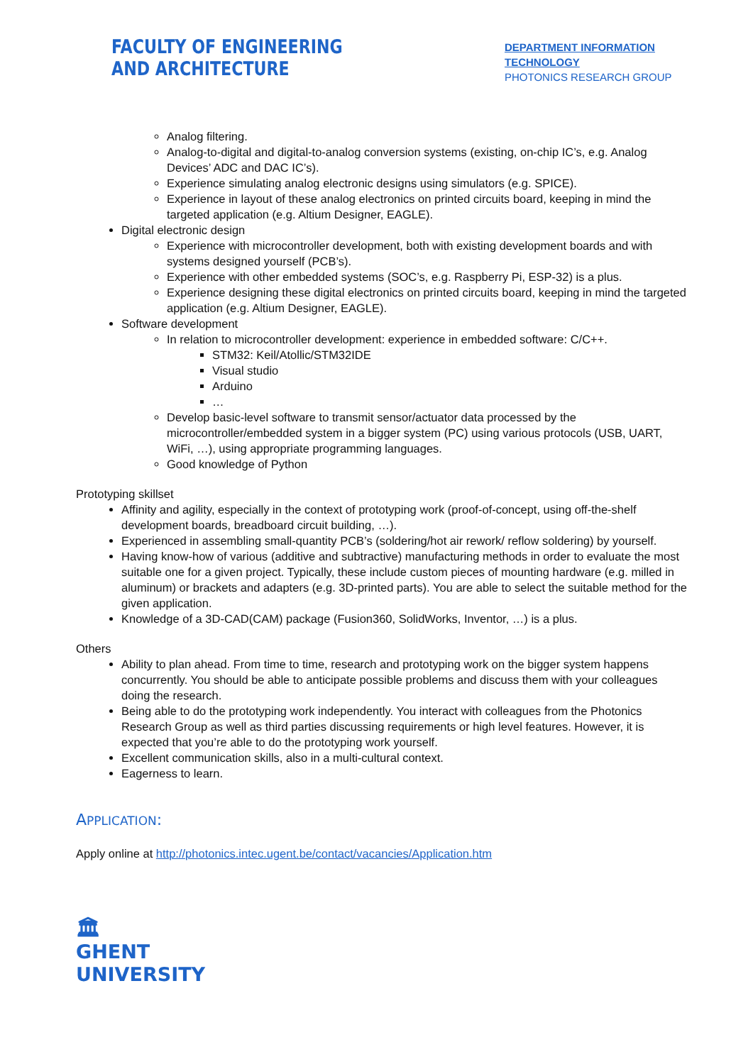FACULTY OF ENGINEERING
AND ARCHITECTURE
DEPARTMENT INFORMATION TECHNOLOGY
PHOTONICS RESEARCH GROUP
Analog filtering.
Analog-to-digital and digital-to-analog conversion systems (existing, on-chip IC’s, e.g. Analog Devices’ ADC and DAC IC’s).
Experience simulating analog electronic designs using simulators (e.g. SPICE).
Experience in layout of these analog electronics on printed circuits board, keeping in mind the targeted application (e.g. Altium Designer, EAGLE).
Digital electronic design
Experience with microcontroller development, both with existing development boards and with systems designed yourself (PCB’s).
Experience with other embedded systems (SOC’s, e.g. Raspberry Pi, ESP-32) is a plus.
Experience designing these digital electronics on printed circuits board, keeping in mind the targeted application (e.g. Altium Designer, EAGLE).
Software development
In relation to microcontroller development: experience in embedded software: C/C++.
STM32: Keil/Atollic/STM32IDE
Visual studio
Arduino
…
Develop basic-level software to transmit sensor/actuator data processed by the microcontroller/embedded system in a bigger system (PC) using various protocols (USB, UART, WiFi, …), using appropriate programming languages.
Good knowledge of Python
Prototyping skillset
Affinity and agility, especially in the context of prototyping work (proof-of-concept, using off-the-shelf development boards, breadboard circuit building, …).
Experienced in assembling small-quantity PCB’s (soldering/hot air rework/ reflow soldering) by yourself.
Having know-how of various (additive and subtractive) manufacturing methods in order to evaluate the most suitable one for a given project. Typically, these include custom pieces of mounting hardware (e.g. milled in aluminum) or brackets and adapters (e.g. 3D-printed parts). You are able to select the suitable method for the given application.
Knowledge of a 3D-CAD(CAM) package (Fusion360, SolidWorks, Inventor, …) is a plus.
Others
Ability to plan ahead. From time to time, research and prototyping work on the bigger system happens concurrently. You should be able to anticipate possible problems and discuss them with your colleagues doing the research.
Being able to do the prototyping work independently. You interact with colleagues from the Photonics Research Group as well as third parties discussing requirements or high level features. However, it is expected that you’re able to do the prototyping work yourself.
Excellent communication skills, also in a multi-cultural context.
Eagerness to learn.
APPLICATION:
Apply online at http://photonics.intec.ugent.be/contact/vacancies/Application.htm
🏛
GHENT
UNIVERSITY